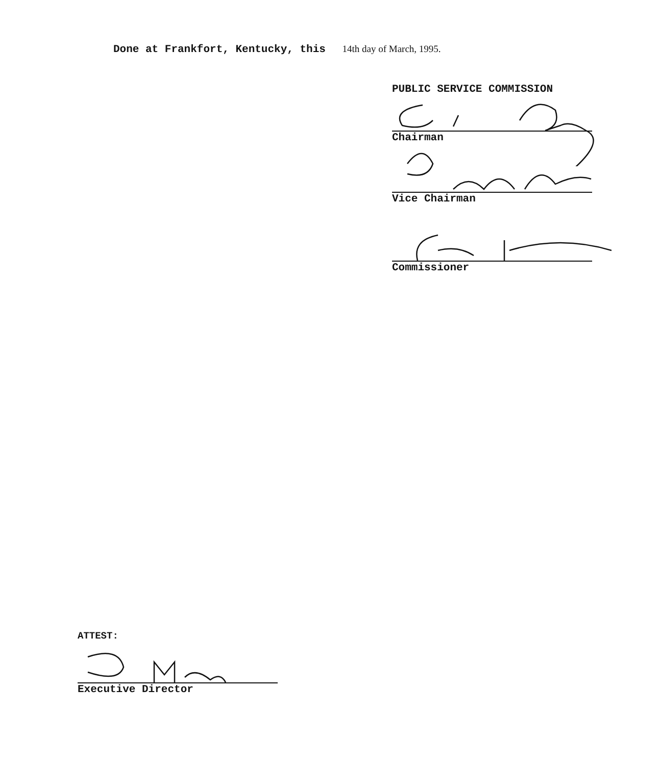Done at Frankfort, Kentucky, this 14th day of March, 1995.
PUBLIC SERVICE COMMISSION
Chairman
Vice Chairman
Commissioner
ATTEST:
Executive Director